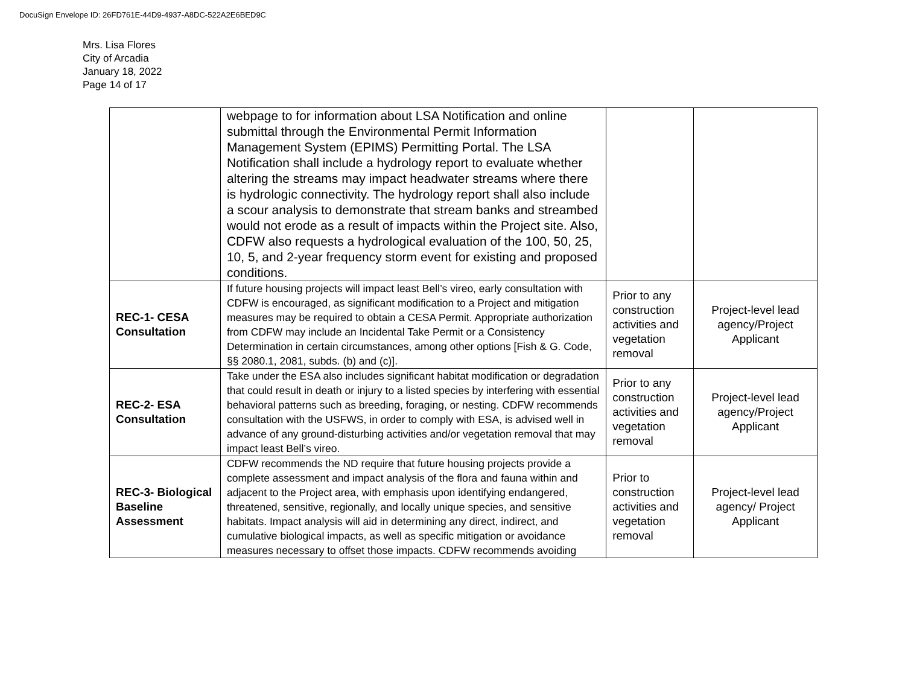DocuSign Envelope ID: 26FD761E-44D9-4937-A8DC-522A2E6BED9C
Mrs. Lisa Flores
City of Arcadia
January 18, 2022
Page 14 of 17
| | webpage to for information about LSA Notification and online submittal through the Environmental Permit Information Management System (EPIMS) Permitting Portal. The LSA Notification shall include a hydrology report to evaluate whether altering the streams may impact headwater streams where there is hydrologic connectivity. The hydrology report shall also include a scour analysis to demonstrate that stream banks and streambed would not erode as a result of impacts within the Project site. Also, CDFW also requests a hydrological evaluation of the 100, 50, 25, 10, 5, and 2-year frequency storm event for existing and proposed conditions. | | |
| REC-1- CESA Consultation | If future housing projects will impact least Bell’s vireo, early consultation with CDFW is encouraged, as significant modification to a Project and mitigation measures may be required to obtain a CESA Permit. Appropriate authorization from CDFW may include an Incidental Take Permit or a Consistency Determination in certain circumstances, among other options [Fish & G. Code, §§ 2080.1, 2081, subds. (b) and (c)]. | Prior to any construction activities and vegetation removal | Project-level lead agency/Project Applicant |
| REC-2- ESA Consultation | Take under the ESA also includes significant habitat modification or degradation that could result in death or injury to a listed species by interfering with essential behavioral patterns such as breeding, foraging, or nesting. CDFW recommends consultation with the USFWS, in order to comply with ESA, is advised well in advance of any ground-disturbing activities and/or vegetation removal that may impact least Bell’s vireo. | Prior to any construction activities and vegetation removal | Project-level lead agency/Project Applicant |
| REC-3- Biological Baseline Assessment | CDFW recommends the ND require that future housing projects provide a complete assessment and impact analysis of the flora and fauna within and adjacent to the Project area, with emphasis upon identifying endangered, threatened, sensitive, regionally, and locally unique species, and sensitive habitats. Impact analysis will aid in determining any direct, indirect, and cumulative biological impacts, as well as specific mitigation or avoidance measures necessary to offset those impacts. CDFW recommends avoiding | Prior to construction activities and vegetation removal | Project-level lead agency/ Project Applicant |